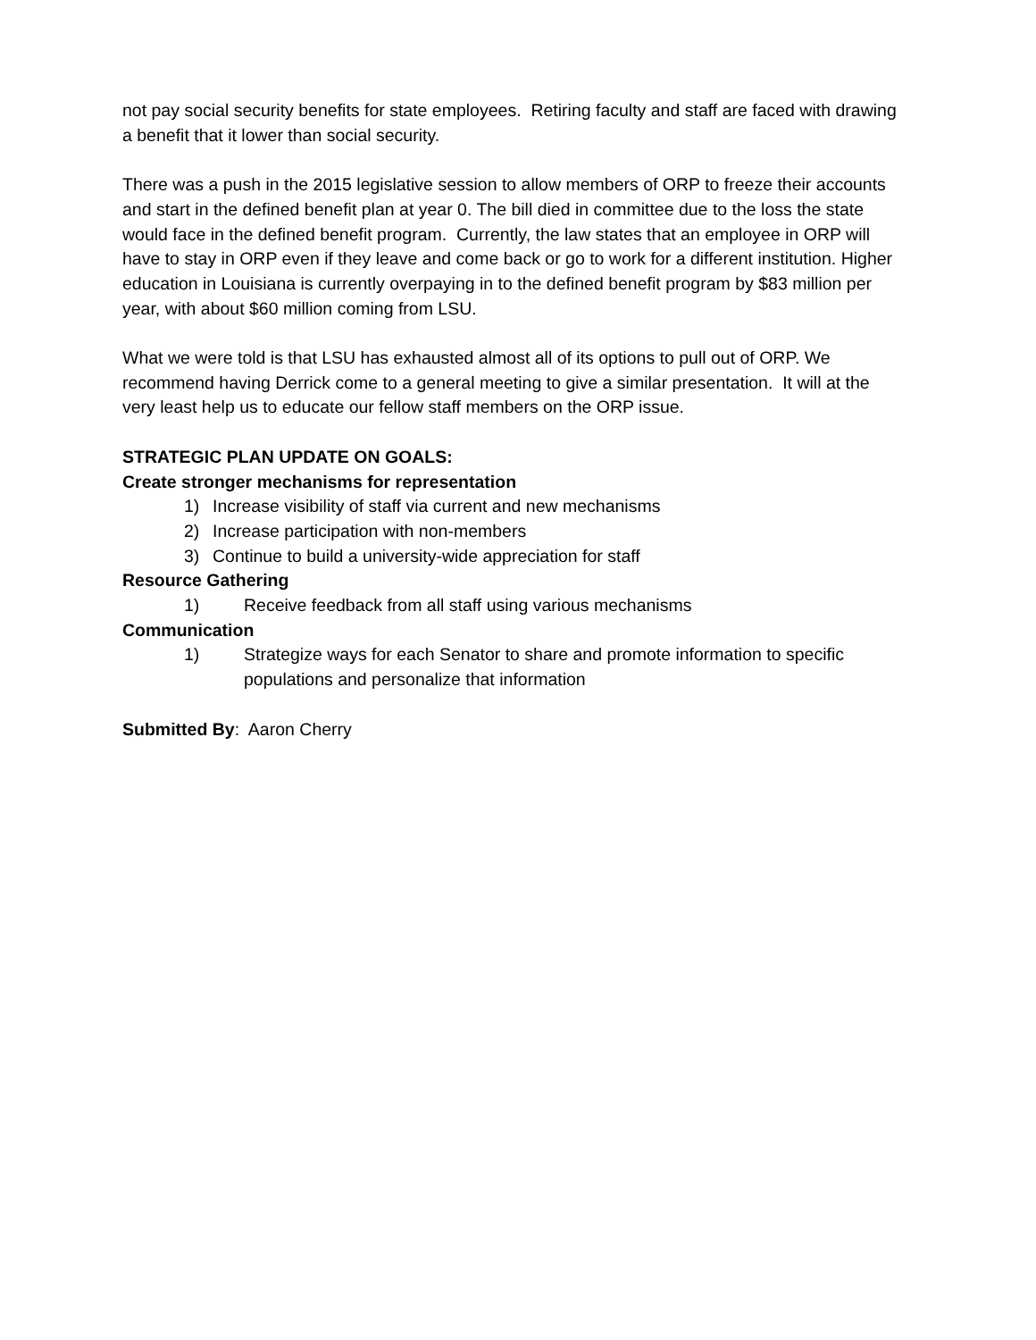not pay social security benefits for state employees. Retiring faculty and staff are faced with drawing a benefit that it lower than social security.
There was a push in the 2015 legislative session to allow members of ORP to freeze their accounts and start in the defined benefit plan at year 0. The bill died in committee due to the loss the state would face in the defined benefit program. Currently, the law states that an employee in ORP will have to stay in ORP even if they leave and come back or go to work for a different institution. Higher education in Louisiana is currently overpaying in to the defined benefit program by $83 million per year, with about $60 million coming from LSU.
What we were told is that LSU has exhausted almost all of its options to pull out of ORP. We recommend having Derrick come to a general meeting to give a similar presentation. It will at the very least help us to educate our fellow staff members on the ORP issue.
STRATEGIC PLAN UPDATE ON GOALS:
Create stronger mechanisms for representation
1) Increase visibility of staff via current and new mechanisms
2) Increase participation with non-members
3) Continue to build a university-wide appreciation for staff
Resource Gathering
1) Receive feedback from all staff using various mechanisms
Communication
1) Strategize ways for each Senator to share and promote information to specific populations and personalize that information
Submitted By: Aaron Cherry